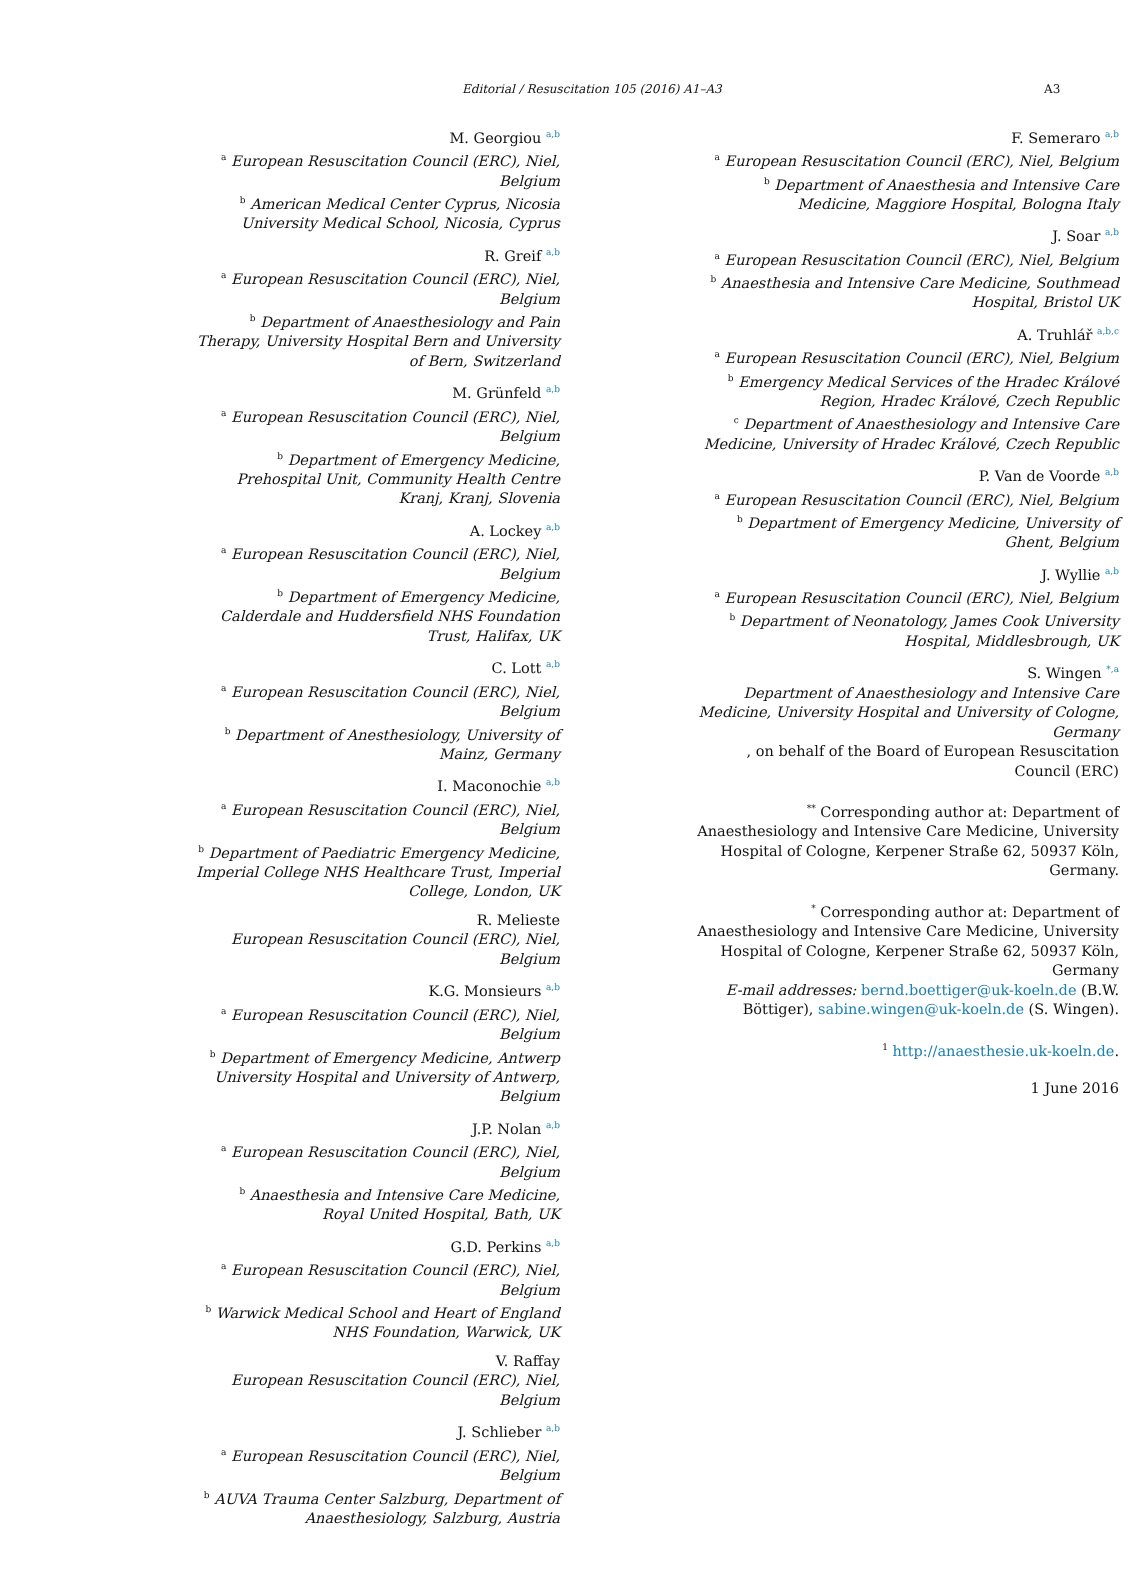Editorial / Resuscitation 105 (2016) A1–A3 A3
M. Georgiou <sup>a,b</sup>
<sup>a</sup> European Resuscitation Council (ERC), Niel, Belgium
<sup>b</sup> American Medical Center Cyprus, Nicosia University Medical School, Nicosia, Cyprus
R. Greif <sup>a,b</sup>
<sup>a</sup> European Resuscitation Council (ERC), Niel, Belgium
<sup>b</sup> Department of Anaesthesiology and Pain Therapy, University Hospital Bern and University of Bern, Switzerland
M. Grünfeld <sup>a,b</sup>
<sup>a</sup> European Resuscitation Council (ERC), Niel, Belgium
<sup>b</sup> Department of Emergency Medicine, Prehospital Unit, Community Health Centre Kranj, Kranj, Slovenia
A. Lockey <sup>a,b</sup>
<sup>a</sup> European Resuscitation Council (ERC), Niel, Belgium
<sup>b</sup> Department of Emergency Medicine, Calderdale and Huddersfield NHS Foundation Trust, Halifax, UK
C. Lott <sup>a,b</sup>
<sup>a</sup> European Resuscitation Council (ERC), Niel, Belgium
<sup>b</sup> Department of Anesthesiology, University of Mainz, Germany
I. Maconochie <sup>a,b</sup>
<sup>a</sup> European Resuscitation Council (ERC), Niel, Belgium
<sup>b</sup> Department of Paediatric Emergency Medicine, Imperial College NHS Healthcare Trust, Imperial College, London, UK
R. Melieste
European Resuscitation Council (ERC), Niel, Belgium
K.G. Monsieurs <sup>a,b</sup>
<sup>a</sup> European Resuscitation Council (ERC), Niel, Belgium
<sup>b</sup> Department of Emergency Medicine, Antwerp University Hospital and University of Antwerp, Belgium
J.P. Nolan <sup>a,b</sup>
<sup>a</sup> European Resuscitation Council (ERC), Niel, Belgium
<sup>b</sup> Anaesthesia and Intensive Care Medicine, Royal United Hospital, Bath, UK
G.D. Perkins <sup>a,b</sup>
<sup>a</sup> European Resuscitation Council (ERC), Niel, Belgium
<sup>b</sup> Warwick Medical School and Heart of England NHS Foundation, Warwick, UK
V. Raffay
European Resuscitation Council (ERC), Niel, Belgium
J. Schlieber <sup>a,b</sup>
<sup>a</sup> European Resuscitation Council (ERC), Niel, Belgium
<sup>b</sup> AUVA Trauma Center Salzburg, Department of Anaesthesiology, Salzburg, Austria
F. Semeraro <sup>a,b</sup>
<sup>a</sup> European Resuscitation Council (ERC), Niel, Belgium
<sup>b</sup> Department of Anaesthesia and Intensive Care Medicine, Maggiore Hospital, Bologna Italy
J. Soar <sup>a,b</sup>
<sup>a</sup> European Resuscitation Council (ERC), Niel, Belgium
<sup>b</sup> Anaesthesia and Intensive Care Medicine, Southmead Hospital, Bristol UK
A. Truhlář <sup>a,b,c</sup>
<sup>a</sup> European Resuscitation Council (ERC), Niel, Belgium
<sup>b</sup> Emergency Medical Services of the Hradec Králové Region, Hradec Králové, Czech Republic
<sup>c</sup> Department of Anaesthesiology and Intensive Care Medicine, University of Hradec Králové, Czech Republic
P. Van de Voorde <sup>a,b</sup>
<sup>a</sup> European Resuscitation Council (ERC), Niel, Belgium
<sup>b</sup> Department of Emergency Medicine, University of Ghent, Belgium
J. Wyllie <sup>a,b</sup>
<sup>a</sup> European Resuscitation Council (ERC), Niel, Belgium
<sup>b</sup> Department of Neonatology, James Cook University Hospital, Middlesbrough, UK
S. Wingen <sup>*,a</sup>
Department of Anaesthesiology and Intensive Care Medicine, University Hospital and University of Cologne, Germany
, on behalf of the Board of European Resuscitation Council (ERC)
<sup>**</sup> Corresponding author at: Department of Anaesthesiology and Intensive Care Medicine, University Hospital of Cologne, Kerpener Straße 62, 50937 Köln, Germany.
<sup>*</sup> Corresponding author at: Department of Anaesthesiology and Intensive Care Medicine, University Hospital of Cologne, Kerpener Straße 62, 50937 Köln, Germany
E-mail addresses: bernd.boettiger@uk-koeln.de (B.W. Böttiger), sabine.wingen@uk-koeln.de (S. Wingen).
<sup>1</sup> http://anaesthesie.uk-koeln.de.
1 June 2016